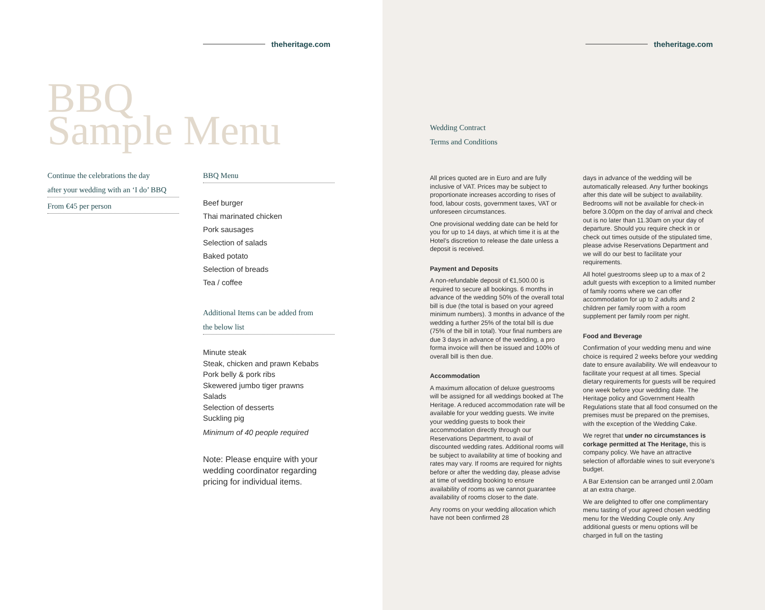theheritage.com
BBQ
Sample Menu
Continue the celebrations the day
after your wedding with an ‘I do’ BBQ
From €45 per person
BBQ Menu
Beef burger
Thai marinated chicken
Pork sausages
Selection of salads
Baked potato
Selection of breads
Tea / coffee
Additional Items can be added from
the below list
Minute steak
Steak, chicken and prawn Kebabs
Pork belly & pork ribs
Skewered jumbo tiger prawns
Salads
Selection of desserts
Suckling pig
Minimum of 40 people required
Note: Please enquire with your wedding coordinator regarding pricing for individual items.
theheritage.com
Wedding Contract
Terms and Conditions
All prices quoted are in Euro and are fully inclusive of VAT. Prices may be subject to proportionate increases according to rises of food, labour costs, government taxes, VAT or unforeseen circumstances.
One provisional wedding date can be held for you for up to 14 days, at which time it is at the Hotel’s discretion to release the date unless a deposit is received.
Payment and Deposits
A non-refundable deposit of €1,500.00 is required to secure all bookings. 6 months in advance of the wedding 50% of the overall total bill is due (the total is based on your agreed minimum numbers). 3 months in advance of the wedding a further 25% of the total bill is due (75% of the bill in total). Your final numbers are due 3 days in advance of the wedding, a pro forma invoice will then be issued and 100% of overall bill is then due.
Accommodation
A maximum allocation of deluxe guestrooms will be assigned for all weddings booked at The Heritage. A reduced accommodation rate will be available for your wedding guests. We invite your wedding guests to book their accommodation directly through our Reservations Department, to avail of discounted wedding rates. Additional rooms will be subject to availability at time of booking and rates may vary. If rooms are required for nights before or after the wedding day, please advise at time of wedding booking to ensure availability of rooms as we cannot guarantee availability of rooms closer to the date.
Any rooms on your wedding allocation which have not been confirmed 28
days in advance of the wedding will be automatically released. Any further bookings after this date will be subject to availability. Bedrooms will not be available for check-in before 3.00pm on the day of arrival and check out is no later than 11.30am on your day of departure. Should you require check in or check out times outside of the stipulated time, please advise Reservations Department and we will do our best to facilitate your requirements.
All hotel guestrooms sleep up to a max of 2 adult guests with exception to a limited number of family rooms where we can offer accommodation for up to 2 adults and 2 children per family room with a room supplement per family room per night.
Food and Beverage
Confirmation of your wedding menu and wine choice is required 2 weeks before your wedding date to ensure availability. We will endeavour to facilitate your request at all times. Special dietary requirements for guests will be required one week before your wedding date. The Heritage policy and Government Health Regulations state that all food consumed on the premises must be prepared on the premises, with the exception of the Wedding Cake.
We regret that under no circumstances is corkage permitted at The Heritage, this is company policy. We have an attractive selection of affordable wines to suit everyone’s budget.
A Bar Extension can be arranged until 2.00am at an extra charge.
We are delighted to offer one complimentary menu tasting of your agreed chosen wedding menu for the Wedding Couple only. Any additional guests or menu options will be charged in full on the tasting